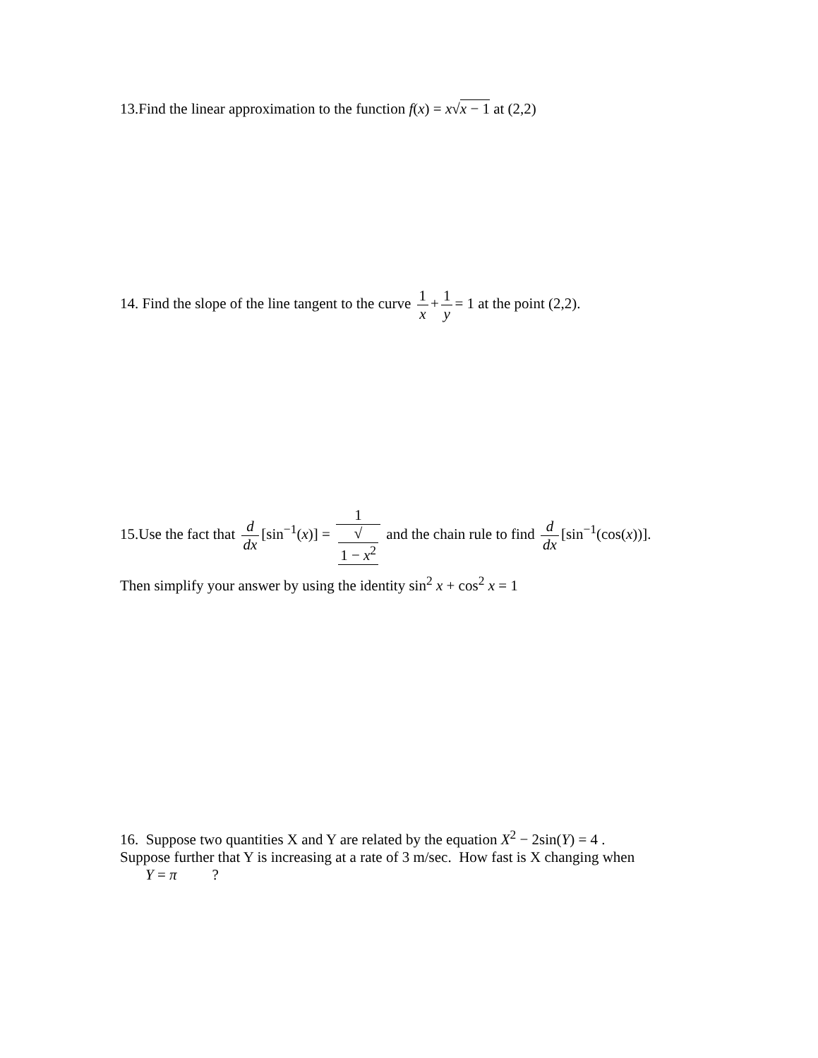13.Find the linear approximation to the function f(x) = x√x − 1 at (2,2)
14. Find the slope of the line tangent to the curve 1 x + 1 y = 1 at the point (2,2).
15.Use the fact that d dx [sin<sup>−1</sup>(x)] = 1 √
1 − x<sup>2</sup> and the chain rule to find d dx [sin<sup>−1</sup>(cos(x))].
Then simplify your answer by using the identity sin<sup>2</sup> x + cos<sup>2</sup> x = 1
16. Suppose two quantities X and Y are related by the equation X<sup>2</sup> − 2sin(Y) = 4 .
Suppose further that Y is increasing at a rate of 3 m/sec. How fast is X changing when
Y = π?